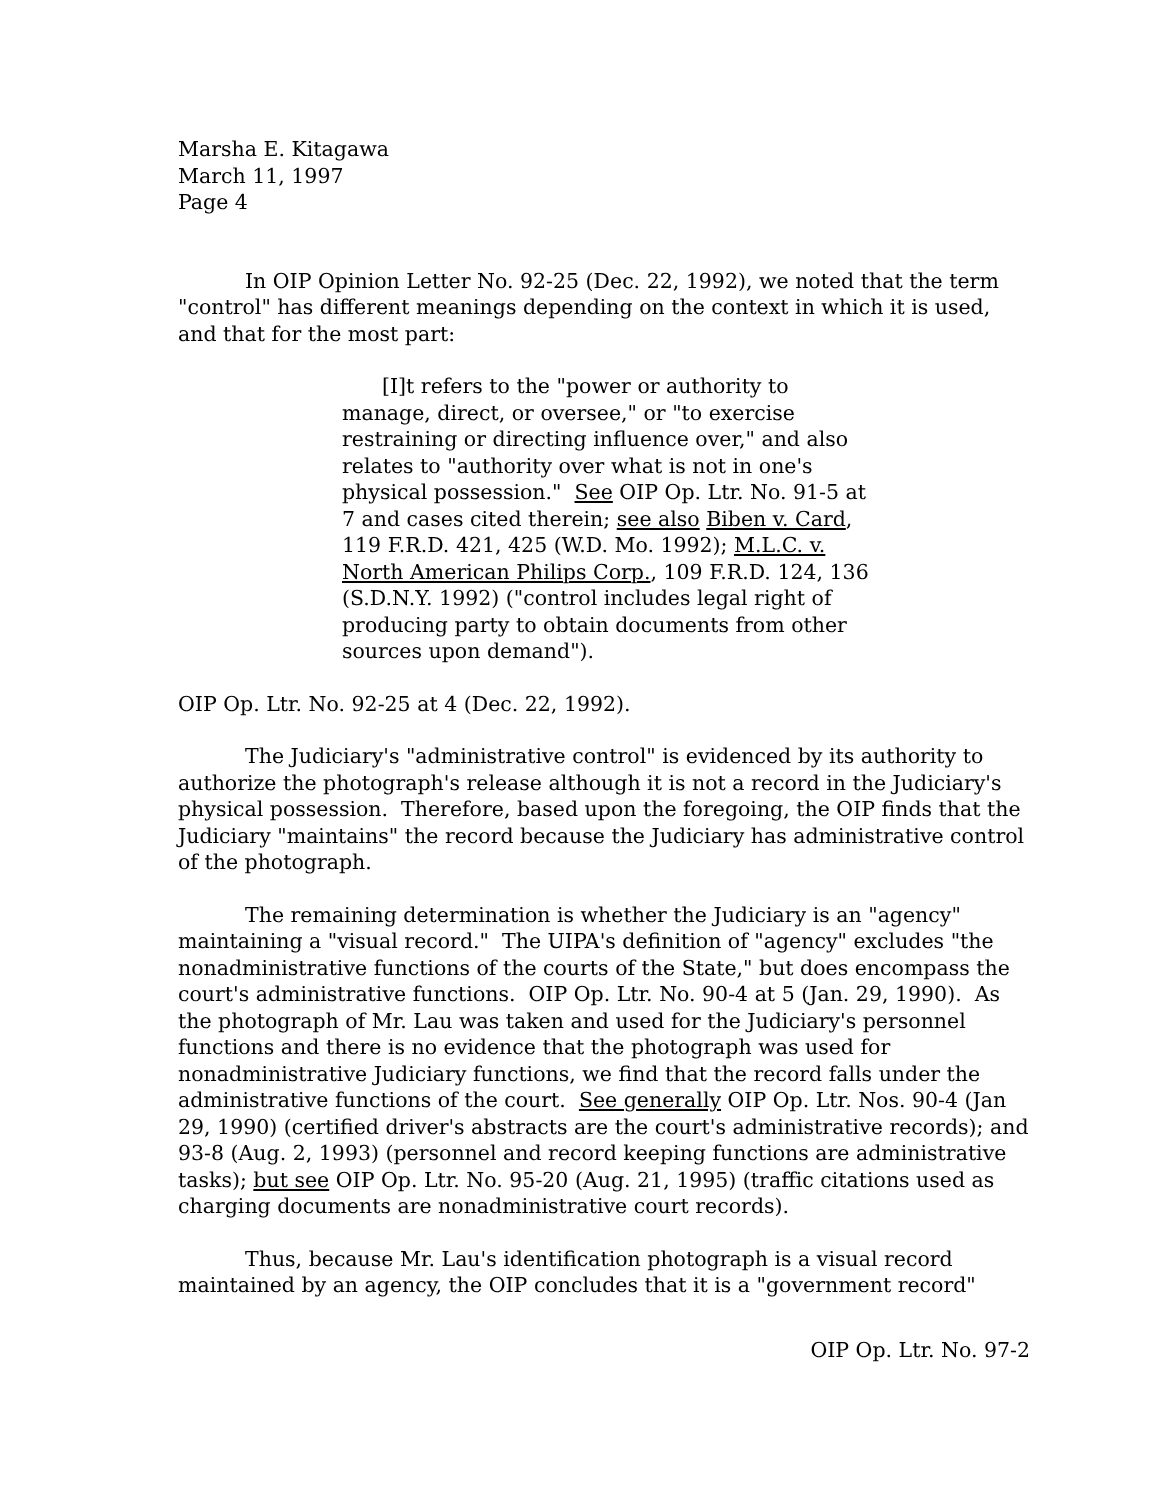Marsha E. Kitagawa
March 11, 1997
Page 4
In OIP Opinion Letter No. 92-25 (Dec. 22, 1992), we noted that the term "control" has different meanings depending on the context in which it is used, and that for the most part:
[I]t refers to the "power or authority to manage, direct, or oversee," or "to exercise restraining or directing influence over," and also relates to "authority over what is not in one's physical possession." See OIP Op. Ltr. No. 91-5 at 7 and cases cited therein; see also Biben v. Card, 119 F.R.D. 421, 425 (W.D. Mo. 1992); M.L.C. v. North American Philips Corp., 109 F.R.D. 124, 136 (S.D.N.Y. 1992) ("control includes legal right of producing party to obtain documents from other sources upon demand").
OIP Op. Ltr. No. 92-25 at 4 (Dec. 22, 1992).
The Judiciary's "administrative control" is evidenced by its authority to authorize the photograph's release although it is not a record in the Judiciary's physical possession. Therefore, based upon the foregoing, the OIP finds that the Judiciary "maintains" the record because the Judiciary has administrative control of the photograph.
The remaining determination is whether the Judiciary is an "agency" maintaining a "visual record." The UIPA's definition of "agency" excludes "the nonadministrative functions of the courts of the State," but does encompass the court's administrative functions. OIP Op. Ltr. No. 90-4 at 5 (Jan. 29, 1990). As the photograph of Mr. Lau was taken and used for the Judiciary's personnel functions and there is no evidence that the photograph was used for nonadministrative Judiciary functions, we find that the record falls under the administrative functions of the court. See generally OIP Op. Ltr. Nos. 90-4 (Jan 29, 1990) (certified driver's abstracts are the court's administrative records); and 93-8 (Aug. 2, 1993) (personnel and record keeping functions are administrative tasks); but see OIP Op. Ltr. No. 95-20 (Aug. 21, 1995) (traffic citations used as charging documents are nonadministrative court records).
Thus, because Mr. Lau's identification photograph is a visual record maintained by an agency, the OIP concludes that it is a "government record"
OIP Op. Ltr. No. 97-2